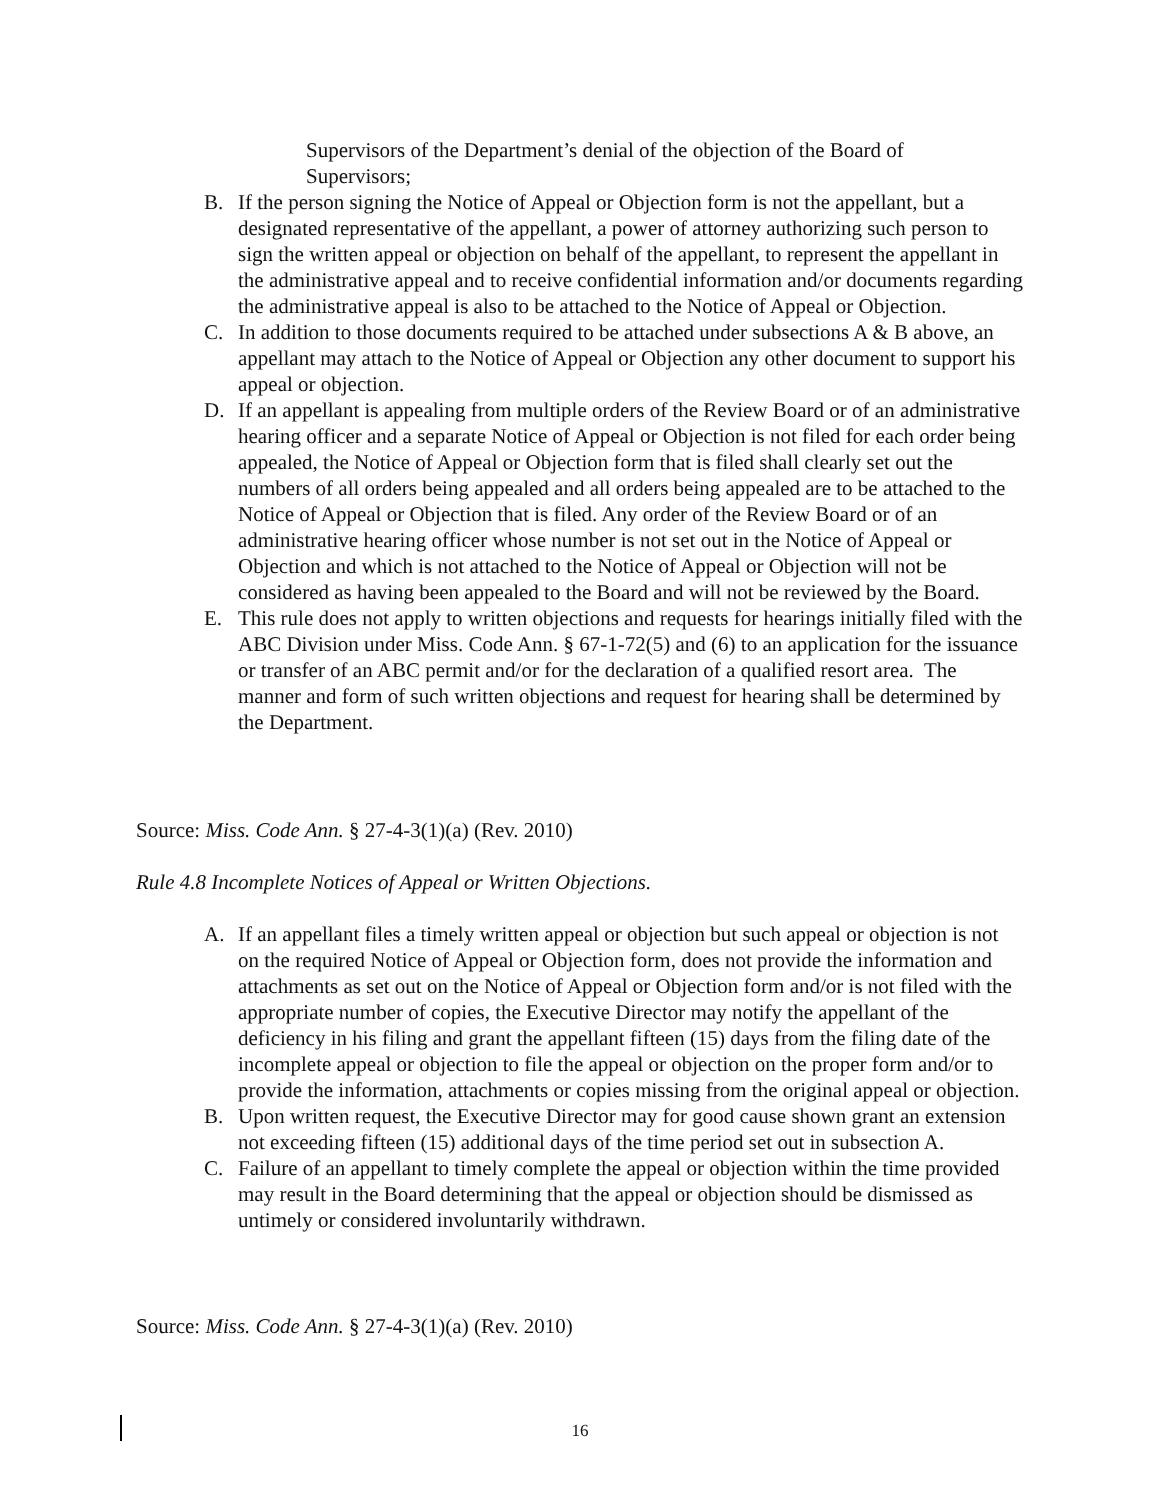Supervisors of the Department’s denial of the objection of the Board of Supervisors;
B. If the person signing the Notice of Appeal or Objection form is not the appellant, but a designated representative of the appellant, a power of attorney authorizing such person to sign the written appeal or objection on behalf of the appellant, to represent the appellant in the administrative appeal and to receive confidential information and/or documents regarding the administrative appeal is also to be attached to the Notice of Appeal or Objection.
C. In addition to those documents required to be attached under subsections A & B above, an appellant may attach to the Notice of Appeal or Objection any other document to support his appeal or objection.
D. If an appellant is appealing from multiple orders of the Review Board or of an administrative hearing officer and a separate Notice of Appeal or Objection is not filed for each order being appealed, the Notice of Appeal or Objection form that is filed shall clearly set out the numbers of all orders being appealed and all orders being appealed are to be attached to the Notice of Appeal or Objection that is filed. Any order of the Review Board or of an administrative hearing officer whose number is not set out in the Notice of Appeal or Objection and which is not attached to the Notice of Appeal or Objection will not be considered as having been appealed to the Board and will not be reviewed by the Board.
E. This rule does not apply to written objections and requests for hearings initially filed with the ABC Division under Miss. Code Ann. § 67-1-72(5) and (6) to an application for the issuance or transfer of an ABC permit and/or for the declaration of a qualified resort area. The manner and form of such written objections and request for hearing shall be determined by the Department.
Source: Miss. Code Ann. § 27-4-3(1)(a) (Rev. 2010)
Rule 4.8 Incomplete Notices of Appeal or Written Objections.
A. If an appellant files a timely written appeal or objection but such appeal or objection is not on the required Notice of Appeal or Objection form, does not provide the information and attachments as set out on the Notice of Appeal or Objection form and/or is not filed with the appropriate number of copies, the Executive Director may notify the appellant of the deficiency in his filing and grant the appellant fifteen (15) days from the filing date of the incomplete appeal or objection to file the appeal or objection on the proper form and/or to provide the information, attachments or copies missing from the original appeal or objection.
B. Upon written request, the Executive Director may for good cause shown grant an extension not exceeding fifteen (15) additional days of the time period set out in subsection A.
C. Failure of an appellant to timely complete the appeal or objection within the time provided may result in the Board determining that the appeal or objection should be dismissed as untimely or considered involuntarily withdrawn.
Source: Miss. Code Ann. § 27-4-3(1)(a) (Rev. 2010)
16